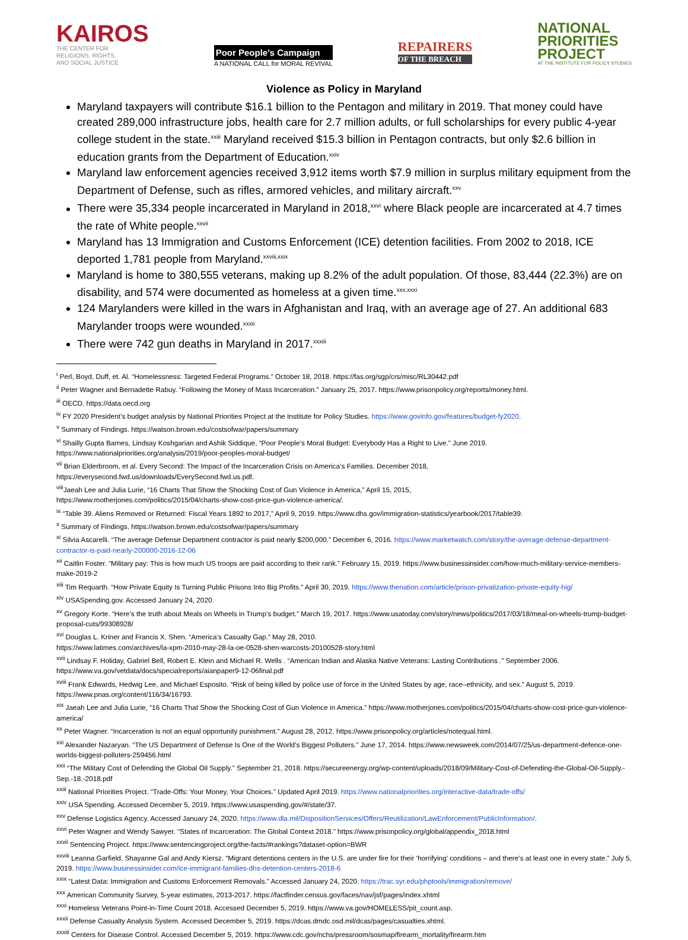KAIROS
THE CENTER FOR
RELIGIONS, RIGHTS,
AND SOCIAL JUSTICE
Poor People's Campaign
A NATIONAL CALL for MORAL REVIVAL
REPAIRERS
OF THE BREACH
NATIONAL
PRIORITIES
PROJECT
AT THE INSTITUTE FOR POLICY STUDIES
Violence as Policy in Maryland
Maryland taxpayers will contribute $16.1 billion to the Pentagon and military in 2019. That money could have created 289,000 infrastructure jobs, health care for 2.7 million adults, or full scholarships for every public 4-year college student in the state.<sup>xxiii</sup> Maryland received $15.3 billion in Pentagon contracts, but only $2.6 billion in education grants from the Department of Education.<sup>xxiv</sup>
Maryland law enforcement agencies received 3,912 items worth $7.9 million in surplus military equipment from the Department of Defense, such as rifles, armored vehicles, and military aircraft.<sup>xxv</sup>
There were 35,334 people incarcerated in Maryland in 2018,<sup>xxvi</sup> where Black people are incarcerated at 4.7 times the rate of White people.<sup>xxvii</sup>
Maryland has 13 Immigration and Customs Enforcement (ICE) detention facilities. From 2002 to 2018, ICE deported 1,781 people from Maryland.<sup>xxviii,xxix</sup>
Maryland is home to 380,555 veterans, making up 8.2% of the adult population. Of those, 83,444 (22.3%) are on disability, and 574 were documented as homeless at a given time.<sup>xxx,xxxi</sup>
124 Marylanders were killed in the wars in Afghanistan and Iraq, with an average age of 27. An additional 683 Marylander troops were wounded.<sup>xxxii</sup>
There were 742 gun deaths in Maryland in 2017.<sup>xxxiii</sup>
<sup>i</sup> Perl, Boyd, Duff, et. Al. “Homelessness: Targeted Federal Programs.” October 18, 2018. https://fas.org/sgp/crs/misc/RL30442.pdf
<sup>ii</sup> Peter Wagner and Bernadette Rabuy. “Following the Money of Mass Incarceration.” January 25, 2017. https://www.prisonpolicy.org/reports/money.html.
<sup>iii</sup> OECD. https://data.oecd.org
<sup>iv</sup> FY 2020 President’s budget analysis by National Priorities Project at the Institute for Policy Studies. https://www.govinfo.gov/features/budget-fy2020.
<sup>v</sup> Summary of Findings. https://watson.brown.edu/costsofwar/papers/summary
<sup>vi</sup> Shailly Gupta Barnes, Lindsay Koshgarian and Ashik Siddique, “Poor People’s Moral Budget: Everybody Has a Right to Live.” June 2019.
https://www.nationalpriorities.org/analysis/2019/poor-peoples-moral-budget/
<sup>vii</sup> Brian Elderbroom, et al. Every Second: The Impact of the Incarceration Crisis on America’s Families. December 2018,
https://everysecond.fwd.us/downloads/EverySecond.fwd.us.pdf.
<sup>viii</sup>Jaeah Lee and Julia Lurie, “16 Charts That Show the Shocking Cost of Gun Violence in America,” April 15, 2015,
https://www.motherjones.com/politics/2015/04/charts-show-cost-price-gun-violence-america/.
<sup>ix</sup> “Table 39. Aliens Removed or Returned: Fiscal Years 1892 to 2017,” April 9, 2019. https://www.dhs.gov/immigration-statistics/yearbook/2017/table39.
<sup>x</sup> Summary of Findings. https://watson.brown.edu/costsofwar/papers/summary
<sup>xi</sup> Silvia Ascarelli. “The average Defense Department contractor is paid nearly $200,000.” December 6, 2016. https://www.marketwatch.com/story/the-average-defense-department-contractor-is-paid-nearly-200000-2016-12-06
<sup>xii</sup> Caitlin Foster. “Military pay: This is how much US troops are paid according to their rank.” February 15, 2019. https://www.businessinsider.com/how-much-military-service-members-make-2019-2
<sup>xiii</sup> Tim Requarth. “How Private Equity Is Turning Public Prisons Into Big Profits.” April 30, 2019. https://www.thenation.com/article/prison-privatization-private-equity-hig/
<sup>xiv</sup> USASpending.gov. Accessed January 24, 2020.
<sup>xv</sup> Gregory Korte. “Here’s the truth about Meals on Wheels in Trump’s budget.” March 19, 2017. https://www.usatoday.com/story/news/politics/2017/03/18/meal-on-wheels-trump-budget-proposal-cuts/99308928/
<sup>xvi</sup> Douglas L. Kriner and Francis X. Shen. “America’s Casualty Gap.” May 28, 2010.
https://www.latimes.com/archives/la-xpm-2010-may-28-la-oe-0528-shen-warcosts-20100528-story.html
<sup>xvii</sup> Lindsay F. Holiday, Gabriel Bell, Robert E. Klein and Michael R. Wells . “American Indian and Alaska Native Veterans: Lasting Contributions .” September 2006. https://www.va.gov/vetdata/docs/specialreports/aianpaper9-12-06final.pdf
<sup>xviii</sup> Frank Edwards, Hedwig Lee, and Michael Esposito. “Risk of being killed by police use of force in the United States by age, race–ethnicity, and sex.” August 5, 2019. https://www.pnas.org/content/116/34/16793.
<sup>xix</sup> Jaeah Lee and Julia Lurie, “16 Charts That Show the Shocking Cost of Gun Violence in America.” https://www.motherjones.com/politics/2015/04/charts-show-cost-price-gun-violence-america/
<sup>xx</sup> Peter Wagner. “Incarceration is not an equal opportunity punishment.” August 28, 2012. https://www.prisonpolicy.org/articles/notequal.html.
<sup>xxi</sup> Alexander Nazaryan. “The US Department of Defense Is One of the World's Biggest Polluters.” June 17, 2014. https://www.newsweek.com/2014/07/25/us-department-defence-one-worlds-biggest-polluters-259456.html
<sup>xxii</sup> “The Military Cost of Defending the Global Oil Supply.” September 21, 2018. https://secureenergy.org/wp-content/uploads/2018/09/Military-Cost-of-Defending-the-Global-Oil-Supply.-Sep.-18.-2018.pdf
<sup>xxiii</sup> National Priorities Project. “Trade-Offs: Your Money, Your Choices.” Updated April 2019. https://www.nationalpriorities.org/interactive-data/trade-offs/
<sup>xxiv</sup> USA Spending. Accessed December 5, 2019. https://www.usaspending.gov/#/state/37.
<sup>xxv</sup> Defense Logistics Agency. Accessed January 24, 2020. https://www.dla.mil/DispositionServices/Offers/Reutilization/LawEnforcement/PublicInformation/.
<sup>xxvi</sup> Peter Wagner and Wendy Sawyer. “States of Incarceration: The Global Context 2018.” https://www.prisonpolicy.org/global/appendix_2018.html
<sup>xxvii</sup> Sentencing Project. https://www.sentencingproject.org/the-facts/#rankings?dataset-option=BWR
<sup>xxviii</sup> Leanna Garfield, Shayanne Gal and Andy Kiersz. “Migrant detentions centers in the U.S. are under fire for their ‘horrifying’ conditions – and there’s at least one in every state.” July 5, 2019. https://www.businessinsider.com/ice-immigrant-families-dhs-detention-centers-2018-6
<sup>xxix</sup> “Latest Data: Immigration and Customs Enforcement Removals.” Accessed January 24, 2020. https://trac.syr.edu/phptools/immigration/remove/
<sup>xxx</sup> American Community Survey, 5-year estimates, 2013-2017. https://factfinder.census.gov/faces/nav/jsf/pages/index.xhtml
<sup>xxxi</sup> Homeless Veterans Point-in-Time Count 2018. Accessed December 5, 2019. https://www.va.gov/HOMELESS/pit_count.asp.
<sup>xxxii</sup> Defense Casualty Analysis System. Accessed December 5, 2019. https://dcas.dmdc.osd.mil/dcas/pages/casualties.xhtml.
<sup>xxxiii</sup> Centers for Disease Control. Accessed December 5, 2019. https://www.cdc.gov/nchs/pressroom/sosmap/firearm_mortality/firearm.htm